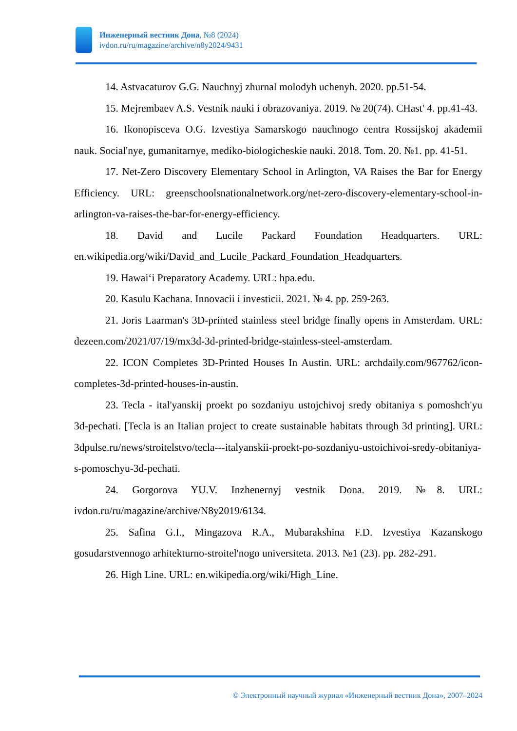Инженерный вестник Дона, №8 (2024)
ivdon.ru/ru/magazine/archive/n8y2024/9431
14. Astvacaturov G.G. Nauchnyj zhurnal molodyh uchenyh. 2020. pp.51-54.
15. Mejrembaev A.S. Vestnik nauki i obrazovaniya. 2019. № 20(74). CHast' 4. pp.41-43.
16. Ikonopisceva O.G. Izvestiya Samarskogo nauchnogo centra Rossijskoj akademii nauk. Social'nye, gumanitarnye, mediko-biologicheskie nauki. 2018. Tom. 20. №1. pp. 41-51.
17. Net-Zero Discovery Elementary School in Arlington, VA Raises the Bar for Energy Efficiency. URL: greenschoolsnationalnetwork.org/net-zero-discovery-elementary-school-in-arlington-va-raises-the-bar-for-energy-efficiency.
18. David and Lucile Packard Foundation Headquarters. URL: en.wikipedia.org/wiki/David_and_Lucile_Packard_Foundation_Headquarters.
19. Hawaiʻi Preparatory Academy. URL: hpa.edu.
20. Kasulu Kachana. Innovacii i investicii. 2021. № 4. pp. 259-263.
21. Joris Laarman's 3D-printed stainless steel bridge finally opens in Amsterdam. URL: dezeen.com/2021/07/19/mx3d-3d-printed-bridge-stainless-steel-amsterdam.
22. ICON Completes 3D-Printed Houses In Austin. URL: archdaily.com/967762/icon-completes-3d-printed-houses-in-austin.
23. Tecla - ital'yanskij proekt po sozdaniyu ustojchivoj sredy obitaniya s pomoshch'yu 3d-pechati. [Tecla is an Italian project to create sustainable habitats through 3d printing]. URL: 3dpulse.ru/news/stroitelstvo/tecla---italyanskii-proekt-po-sozdaniyu-ustoichivoi-sredy-obitaniya-s-pomoschyu-3d-pechati.
24. Gorgorova YU.V. Inzhenernyj vestnik Dona. 2019. №8. URL: ivdon.ru/ru/magazine/archive/N8y2019/6134.
25. Safina G.I., Mingazova R.A., Mubarakshina F.D. Izvestiya Kazanskogo gosudarstvennogo arhitekturno-stroitel'nogo universiteta. 2013. №1 (23). pp. 282-291.
26. High Line. URL: en.wikipedia.org/wiki/High_Line.
© Электронный научный журнал «Инженерный вестник Дона», 2007–2024